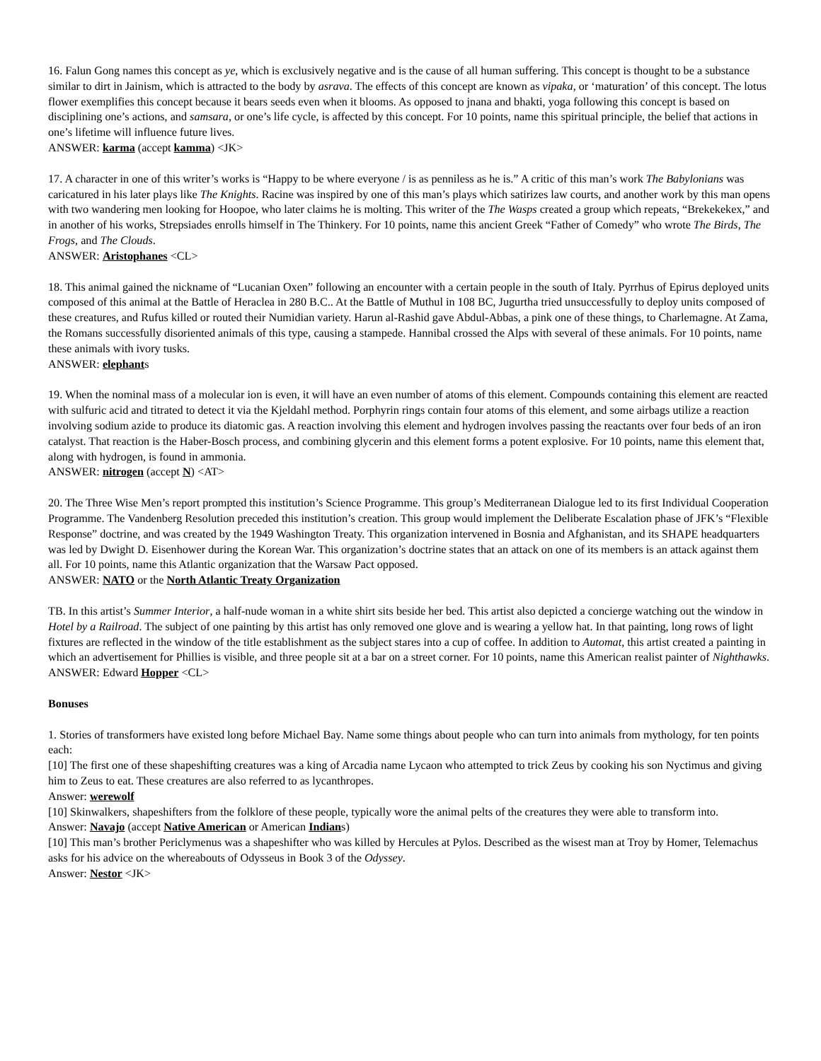16. Falun Gong names this concept as ye, which is exclusively negative and is the cause of all human suffering. This concept is thought to be a substance similar to dirt in Jainism, which is attracted to the body by asrava. The effects of this concept are known as vipaka, or ‘maturation’ of this concept. The lotus flower exemplifies this concept because it bears seeds even when it blooms. As opposed to jnana and bhakti, yoga following this concept is based on disciplining one’s actions, and samsara, or one’s life cycle, is affected by this concept. For 10 points, name this spiritual principle, the belief that actions in one’s lifetime will influence future lives.
ANSWER: karma (accept kamma) <JK>
17. A character in one of this writer’s works is “Happy to be where everyone / is as penniless as he is.” A critic of this man’s work The Babylonians was caricatured in his later plays like The Knights. Racine was inspired by one of this man’s plays which satirizes law courts, and another work by this man opens with two wandering men looking for Hoopoe, who later claims he is molting. This writer of the The Wasps created a group which repeats, “Brekekekex,” and in another of his works, Strepsiades enrolls himself in The Thinkery. For 10 points, name this ancient Greek “Father of Comedy” who wrote The Birds, The Frogs, and The Clouds.
ANSWER: Aristophanes <CL>
18. This animal gained the nickname of “Lucanian Oxen” following an encounter with a certain people in the south of Italy. Pyrrhus of Epirus deployed units composed of this animal at the Battle of Heraclea in 280 B.C.. At the Battle of Muthul in 108 BC, Jugurtha tried unsuccessfully to deploy units composed of these creatures, and Rufus killed or routed their Numidian variety. Harun al-Rashid gave Abdul-Abbas, a pink one of these things, to Charlemagne. At Zama, the Romans successfully disoriented animals of this type, causing a stampede. Hannibal crossed the Alps with several of these animals. For 10 points, name these animals with ivory tusks.
ANSWER: elephants
19. When the nominal mass of a molecular ion is even, it will have an even number of atoms of this element. Compounds containing this element are reacted with sulfuric acid and titrated to detect it via the Kjeldahl method. Porphyrin rings contain four atoms of this element, and some airbags utilize a reaction involving sodium azide to produce its diatomic gas. A reaction involving this element and hydrogen involves passing the reactants over four beds of an iron catalyst. That reaction is the Haber-Bosch process, and combining glycerin and this element forms a potent explosive. For 10 points, name this element that, along with hydrogen, is found in ammonia.
ANSWER: nitrogen (accept N) <AT>
20. The Three Wise Men’s report prompted this institution’s Science Programme. This group’s Mediterranean Dialogue led to its first Individual Cooperation Programme. The Vandenberg Resolution preceded this institution’s creation. This group would implement the Deliberate Escalation phase of JFK’s “Flexible Response” doctrine, and was created by the 1949 Washington Treaty. This organization intervened in Bosnia and Afghanistan, and its SHAPE headquarters was led by Dwight D. Eisenhower during the Korean War. This organization’s doctrine states that an attack on one of its members is an attack against them all. For 10 points, name this Atlantic organization that the Warsaw Pact opposed.
ANSWER: NATO or the North Atlantic Treaty Organization
TB. In this artist’s Summer Interior, a half-nude woman in a white shirt sits beside her bed. This artist also depicted a concierge watching out the window in Hotel by a Railroad. The subject of one painting by this artist has only removed one glove and is wearing a yellow hat. In that painting, long rows of light fixtures are reflected in the window of the title establishment as the subject stares into a cup of coffee. In addition to Automat, this artist created a painting in which an advertisement for Phillies is visible, and three people sit at a bar on a street corner. For 10 points, name this American realist painter of Nighthawks.
ANSWER: Edward Hopper <CL>
Bonuses
1. Stories of transformers have existed long before Michael Bay. Name some things about people who can turn into animals from mythology, for ten points each:
[10] The first one of these shapeshifting creatures was a king of Arcadia name Lycaon who attempted to trick Zeus by cooking his son Nyctimus and giving him to Zeus to eat. These creatures are also referred to as lycanthropes.
Answer: werewolf
[10] Skinwalkers, shapeshifters from the folklore of these people, typically wore the animal pelts of the creatures they were able to transform into.
Answer: Navajo (accept Native American or American Indians)
[10] This man’s brother Periclymenus was a shapeshifter who was killed by Hercules at Pylos. Described as the wisest man at Troy by Homer, Telemachus asks for his advice on the whereabouts of Odysseus in Book 3 of the Odyssey.
Answer: Nestor <JK>